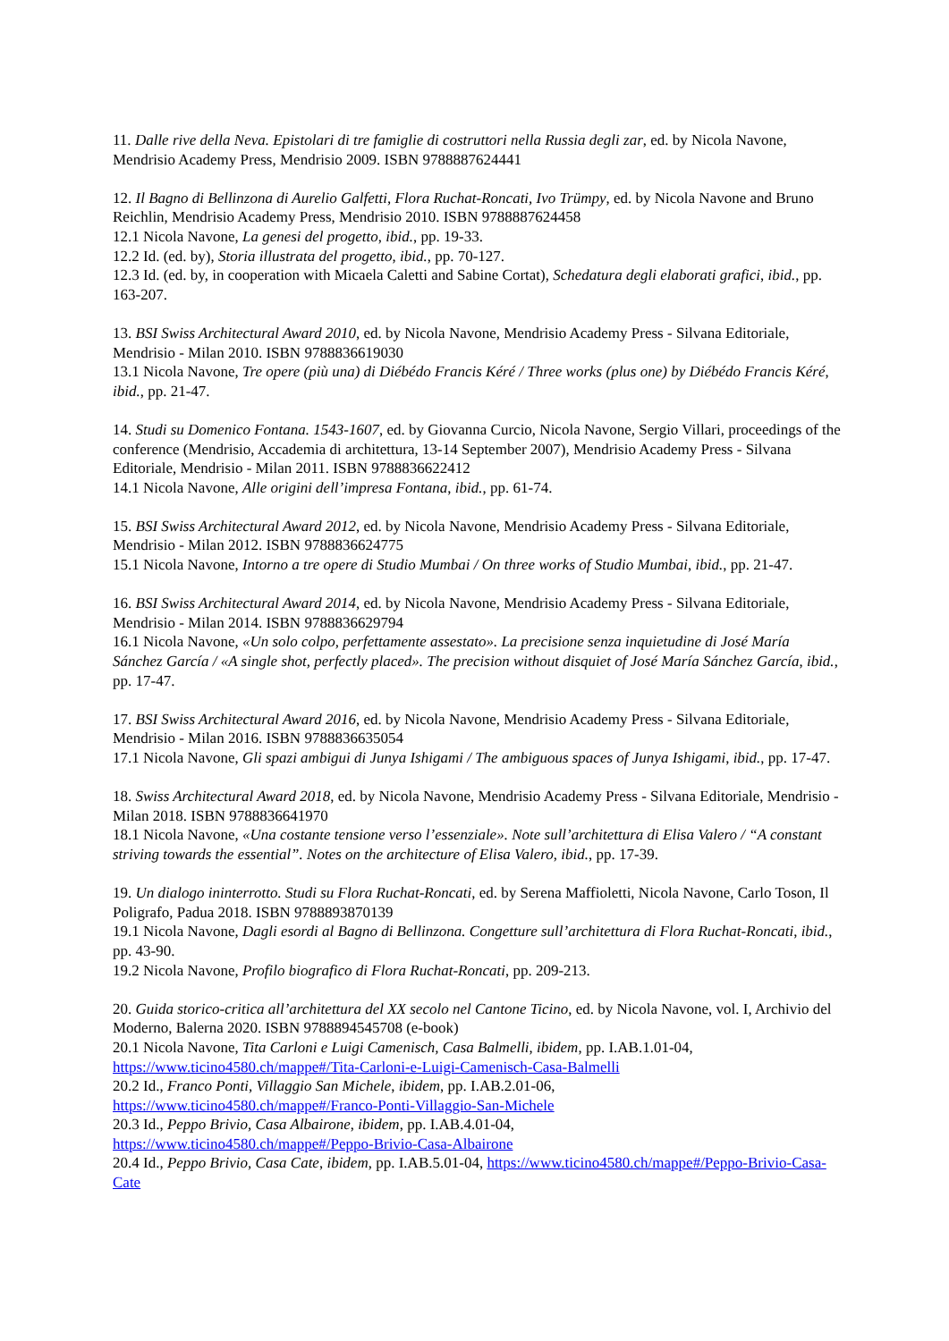11. Dalle rive della Neva. Epistolari di tre famiglie di costruttori nella Russia degli zar, ed. by Nicola Navone, Mendrisio Academy Press, Mendrisio 2009. ISBN 9788887624441
12. Il Bagno di Bellinzona di Aurelio Galfetti, Flora Ruchat-Roncati, Ivo Trümpy, ed. by Nicola Navone and Bruno Reichlin, Mendrisio Academy Press, Mendrisio 2010. ISBN 9788887624458
12.1 Nicola Navone, La genesi del progetto, ibid., pp. 19-33.
12.2 Id. (ed. by), Storia illustrata del progetto, ibid., pp. 70-127.
12.3 Id. (ed. by, in cooperation with Micaela Caletti and Sabine Cortat), Schedatura degli elaborati grafici, ibid., pp. 163-207.
13. BSI Swiss Architectural Award 2010, ed. by Nicola Navone, Mendrisio Academy Press - Silvana Editoriale, Mendrisio - Milan 2010. ISBN 9788836619030
13.1 Nicola Navone, Tre opere (più una) di Diébédo Francis Kéré / Three works (plus one) by Diébédo Francis Kéré, ibid., pp. 21-47.
14. Studi su Domenico Fontana. 1543-1607, ed. by Giovanna Curcio, Nicola Navone, Sergio Villari, proceedings of the conference (Mendrisio, Accademia di architettura, 13-14 September 2007), Mendrisio Academy Press - Silvana Editoriale, Mendrisio - Milan 2011. ISBN 9788836622412
14.1 Nicola Navone, Alle origini dell’impresa Fontana, ibid., pp. 61-74.
15. BSI Swiss Architectural Award 2012, ed. by Nicola Navone, Mendrisio Academy Press - Silvana Editoriale, Mendrisio - Milan 2012. ISBN 9788836624775
15.1 Nicola Navone, Intorno a tre opere di Studio Mumbai / On three works of Studio Mumbai, ibid., pp. 21-47.
16. BSI Swiss Architectural Award 2014, ed. by Nicola Navone, Mendrisio Academy Press - Silvana Editoriale, Mendrisio - Milan 2014. ISBN 9788836629794
16.1 Nicola Navone, «Un solo colpo, perfettamente assestato». La precisione senza inquietudine di José María Sánchez García / «A single shot, perfectly placed». The precision without disquiet of José María Sánchez García, ibid., pp. 17-47.
17. BSI Swiss Architectural Award 2016, ed. by Nicola Navone, Mendrisio Academy Press - Silvana Editoriale, Mendrisio - Milan 2016. ISBN 9788836635054
17.1 Nicola Navone, Gli spazi ambigui di Junya Ishigami / The ambiguous spaces of Junya Ishigami, ibid., pp. 17-47.
18. Swiss Architectural Award 2018, ed. by Nicola Navone, Mendrisio Academy Press - Silvana Editoriale, Mendrisio - Milan 2018. ISBN 9788836641970
18.1 Nicola Navone, «Una costante tensione verso l’essenziale». Note sull’architettura di Elisa Valero / “A constant striving towards the essential”. Notes on the architecture of Elisa Valero, ibid., pp. 17-39.
19. Un dialogo ininterrotto. Studi su Flora Ruchat-Roncati, ed. by Serena Maffioletti, Nicola Navone, Carlo Toson, Il Poligrafo, Padua 2018. ISBN 9788893870139
19.1 Nicola Navone, Dagli esordi al Bagno di Bellinzona. Congetture sull’architettura di Flora Ruchat-Roncati, ibid., pp. 43-90.
19.2 Nicola Navone, Profilo biografico di Flora Ruchat-Roncati, pp. 209-213.
20. Guida storico-critica all’architettura del XX secolo nel Cantone Ticino, ed. by Nicola Navone, vol. I, Archivio del Moderno, Balerna 2020. ISBN 9788894545708 (e-book)
20.1 Nicola Navone, Tita Carloni e Luigi Camenisch, Casa Balmelli, ibidem, pp. I.AB.1.01-04,
https://www.ticino4580.ch/mappe#/Tita-Carloni-e-Luigi-Camenisch-Casa-Balmelli
20.2 Id., Franco Ponti, Villaggio San Michele, ibidem, pp. I.AB.2.01-06,
https://www.ticino4580.ch/mappe#/Franco-Ponti-Villaggio-San-Michele
20.3 Id., Peppo Brivio, Casa Albairone, ibidem, pp. I.AB.4.01-04,
https://www.ticino4580.ch/mappe#/Peppo-Brivio-Casa-Albairone
20.4 Id., Peppo Brivio, Casa Cate, ibidem, pp. I.AB.5.01-04, https://www.ticino4580.ch/mappe#/Peppo-Brivio-Casa-Cate